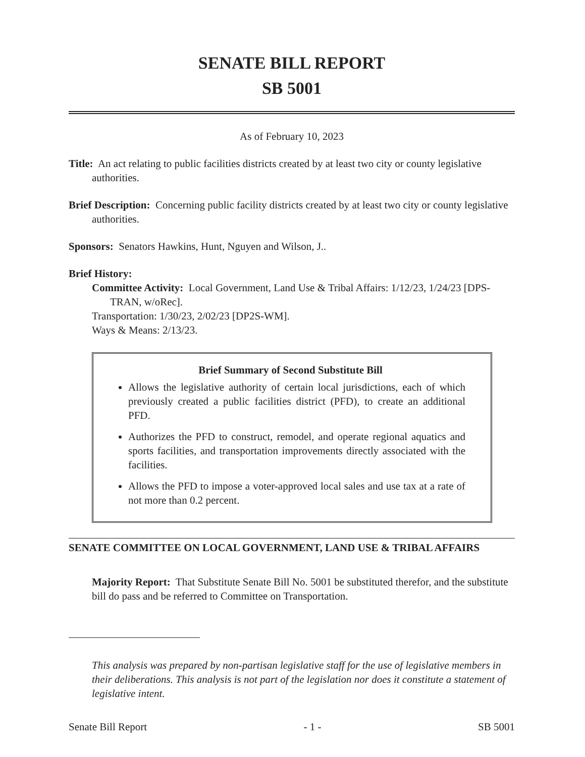SENATE BILL REPORT
SB 5001
As of February 10, 2023
Title: An act relating to public facilities districts created by at least two city or county legislative authorities.
Brief Description: Concerning public facility districts created by at least two city or county legislative authorities.
Sponsors: Senators Hawkins, Hunt, Nguyen and Wilson, J..
Brief History:
Committee Activity: Local Government, Land Use & Tribal Affairs: 1/12/23, 1/24/23 [DPS-TRAN, w/oRec].
Transportation: 1/30/23, 2/02/23 [DP2S-WM].
Ways & Means: 2/13/23.
Brief Summary of Second Substitute Bill
Allows the legislative authority of certain local jurisdictions, each of which previously created a public facilities district (PFD), to create an additional PFD.
Authorizes the PFD to construct, remodel, and operate regional aquatics and sports facilities, and transportation improvements directly associated with the facilities.
Allows the PFD to impose a voter-approved local sales and use tax at a rate of not more than 0.2 percent.
SENATE COMMITTEE ON LOCAL GOVERNMENT, LAND USE & TRIBAL AFFAIRS
Majority Report: That Substitute Senate Bill No. 5001 be substituted therefor, and the substitute bill do pass and be referred to Committee on Transportation.
This analysis was prepared by non-partisan legislative staff for the use of legislative members in their deliberations. This analysis is not part of the legislation nor does it constitute a statement of legislative intent.
Senate Bill Report - 1 - SB 5001